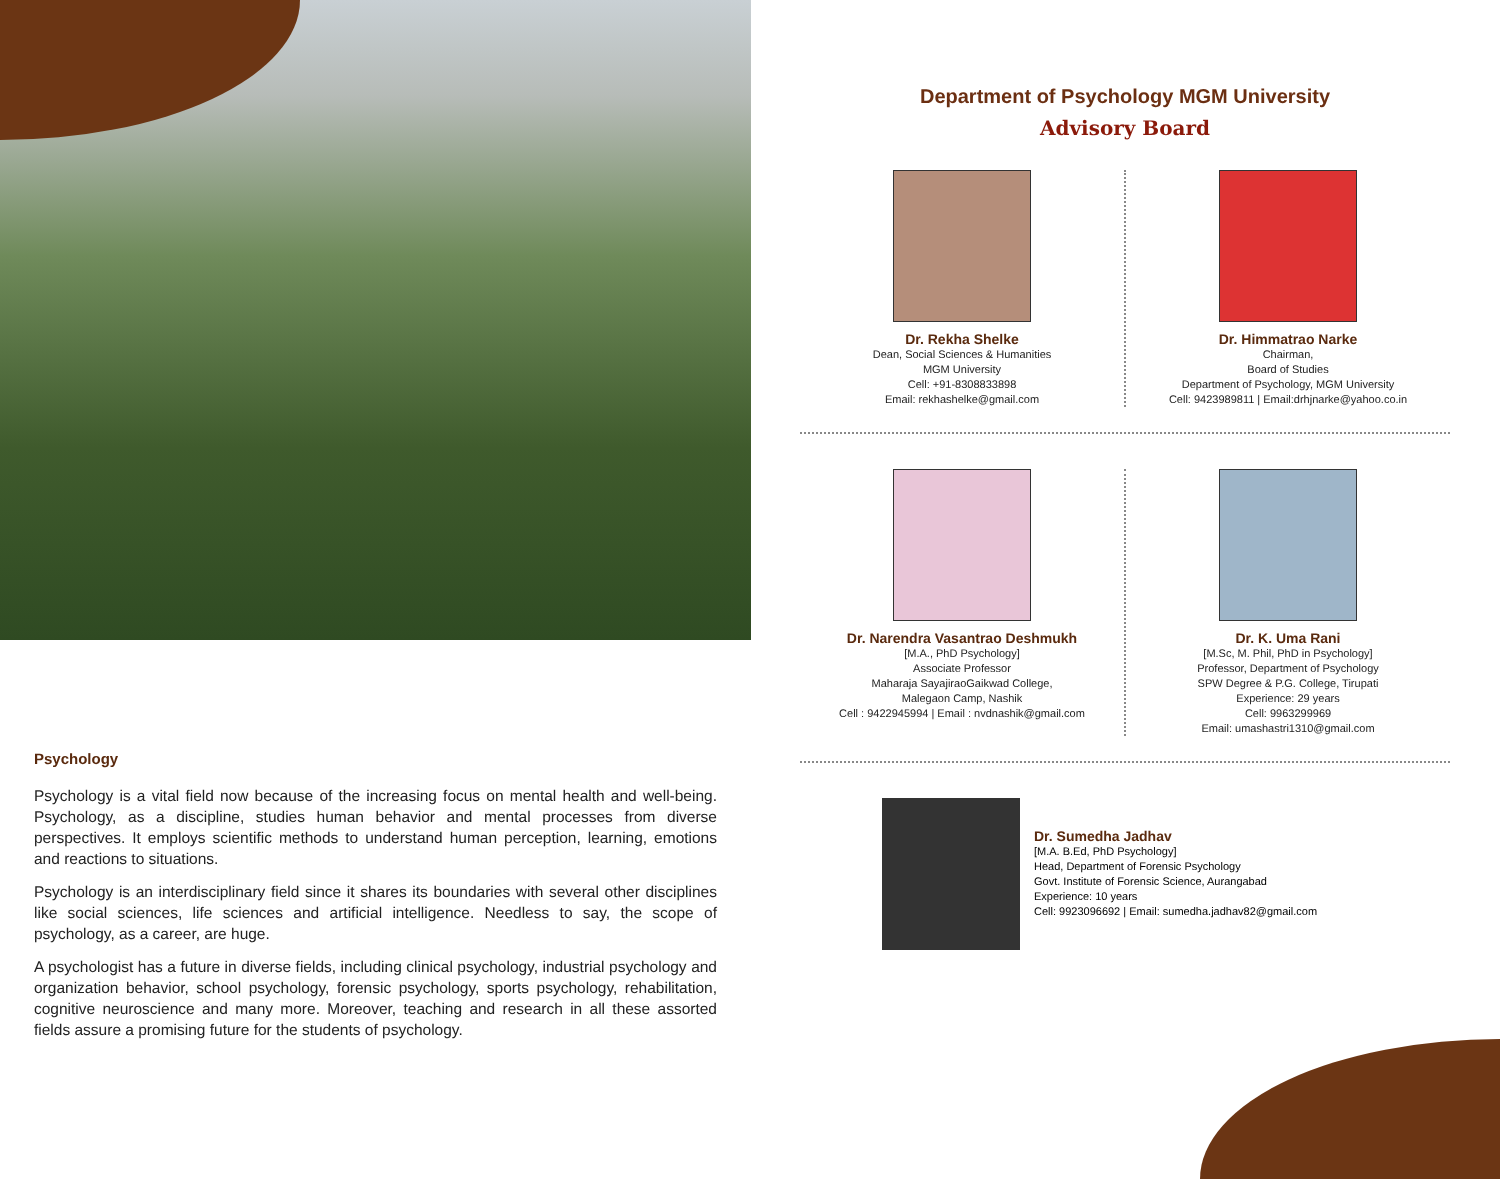Psychology
Psychology is a vital field now because of the increasing focus on mental health and well-being. Psychology, as a discipline, studies human behavior and mental processes from diverse perspectives. It employs scientific methods to understand human perception, learning, emotions and reactions to situations.
Psychology is an interdisciplinary field since it shares its boundaries with several other disciplines like social sciences, life sciences and artificial intelligence. Needless to say, the scope of psychology, as a career, are huge.
A psychologist has a future in diverse fields, including clinical psychology, industrial psychology and organization behavior, school psychology, forensic psychology, sports psychology, rehabilitation, cognitive neuroscience and many more. Moreover, teaching and research in all these assorted fields assure a promising future for the students of psychology.
Department of Psychology MGM University
Advisory Board
Dr. Rekha Shelke
Dean, Social Sciences & Humanities
MGM University
Cell: +91-8308833898
Email: rekhashelke@gmail.com
Dr. Himmatrao Narke
Chairman,
Board of Studies
Department of Psychology, MGM University
Cell: 9423989811 | Email:drhjnarke@yahoo.co.in
Dr. Narendra Vasantrao Deshmukh
[M.A., PhD Psychology]
Associate Professor
Maharaja SayajiraoGaikwad College,
Malegaon Camp, Nashik
Cell : 9422945994 | Email : nvdnashik@gmail.com
Dr. K. Uma Rani
[M.Sc, M. Phil, PhD in Psychology]
Professor, Department of Psychology
SPW Degree & P.G. College, Tirupati
Experience: 29 years
Cell: 9963299969
Email: umashastri1310@gmail.com
Dr. Sumedha Jadhav
[M.A. B.Ed, PhD Psychology]
Head, Department of Forensic Psychology
Govt. Institute of Forensic Science, Aurangabad
Experience: 10 years
Cell: 9923096692 | Email: sumedha.jadhav82@gmail.com